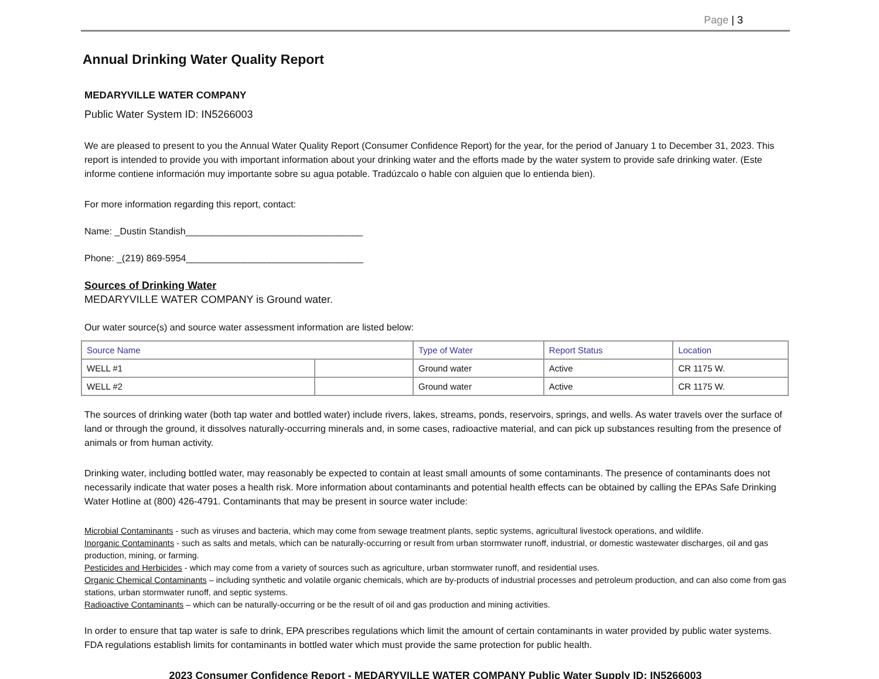Page | 3
Annual Drinking Water Quality Report
MEDARYVILLE WATER COMPANY
Public Water System ID: IN5266003
We are pleased to present to you the Annual Water Quality Report (Consumer Confidence Report) for the year, for the period of January 1 to December 31, 2023. This report is intended to provide you with important information about your drinking water and the efforts made by the water system to provide safe drinking water. (Este informe contiene información muy importante sobre su agua potable. Tradúzcalo o hable con alguien que lo entienda bien).
For more information regarding this report, contact:
Name: _Dustin Standish__________________________________
Phone: _(219) 869-5954__________________________________
Sources of Drinking Water
MEDARYVILLE WATER COMPANY is Ground water.
Our water source(s) and source water assessment information are listed below:
| Source Name | | Type of Water | Report Status | Location |
| --- | --- | --- | --- | --- |
| WELL #1 | | Ground water | Active | CR 1175 W. |
| WELL #2 | | Ground water | Active | CR 1175 W. |
The sources of drinking water (both tap water and bottled water) include rivers, lakes, streams, ponds, reservoirs, springs, and wells. As water travels over the surface of land or through the ground, it dissolves naturally-occurring minerals and, in some cases, radioactive material, and can pick up substances resulting from the presence of animals or from human activity.
Drinking water, including bottled water, may reasonably be expected to contain at least small amounts of some contaminants. The presence of contaminants does not necessarily indicate that water poses a health risk. More information about contaminants and potential health effects can be obtained by calling the EPAs Safe Drinking Water Hotline at (800) 426-4791. Contaminants that may be present in source water include:
Microbial Contaminants - such as viruses and bacteria, which may come from sewage treatment plants, septic systems, agricultural livestock operations, and wildlife.
Inorganic Contaminants - such as salts and metals, which can be naturally-occurring or result from urban stormwater runoff, industrial, or domestic wastewater discharges, oil and gas production, mining, or farming.
Pesticides and Herbicides - which may come from a variety of sources such as agriculture, urban stormwater runoff, and residential uses.
Organic Chemical Contaminants – including synthetic and volatile organic chemicals, which are by-products of industrial processes and petroleum production, and can also come from gas stations, urban stormwater runoff, and septic systems.
Radioactive Contaminants – which can be naturally-occurring or be the result of oil and gas production and mining activities.
In order to ensure that tap water is safe to drink, EPA prescribes regulations which limit the amount of certain contaminants in water provided by public water systems. FDA regulations establish limits for contaminants in bottled water which must provide the same protection for public health.
2023 Consumer Confidence Report - MEDARYVILLE WATER COMPANY Public Water Supply ID: IN5266003